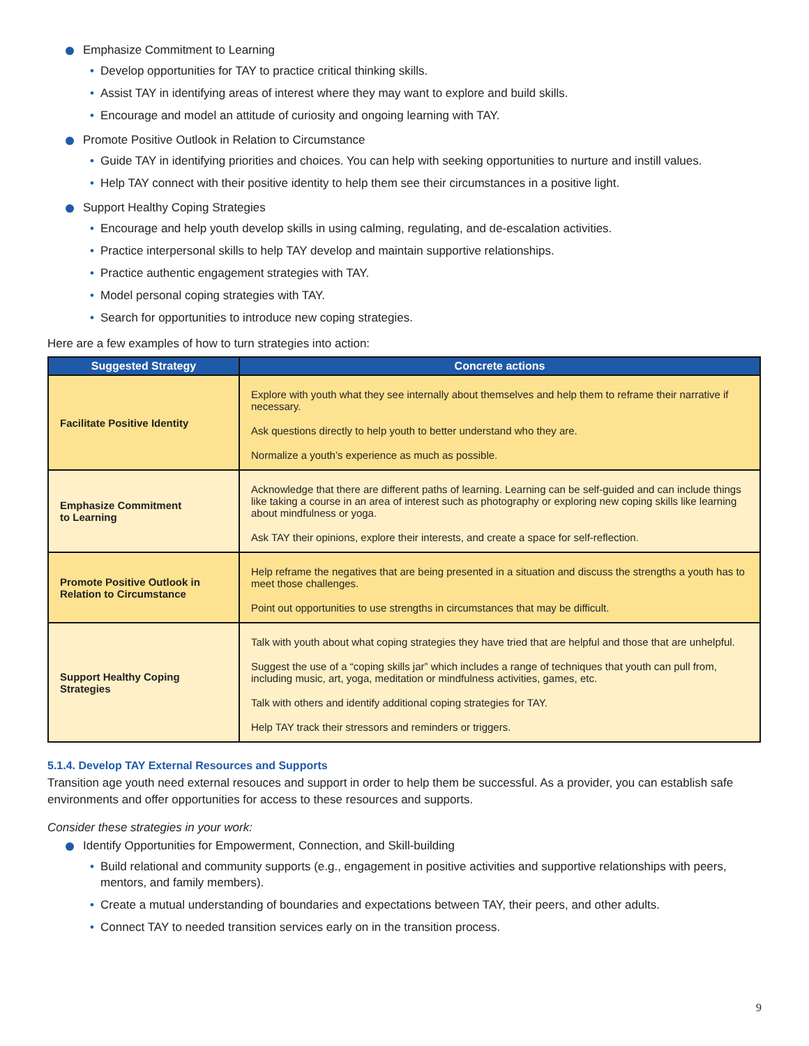Emphasize Commitment to Learning
Develop opportunities for TAY to practice critical thinking skills.
Assist TAY in identifying areas of interest where they may want to explore and build skills.
Encourage and model an attitude of curiosity and ongoing learning with TAY.
Promote Positive Outlook in Relation to Circumstance
Guide TAY in identifying priorities and choices. You can help with seeking opportunities to nurture and instill values.
Help TAY connect with their positive identity to help them see their circumstances in a positive light.
Support Healthy Coping Strategies
Encourage and help youth develop skills in using calming, regulating, and de-escalation activities.
Practice interpersonal skills to help TAY develop and maintain supportive relationships.
Practice authentic engagement strategies with TAY.
Model personal coping strategies with TAY.
Search for opportunities to introduce new coping strategies.
Here are a few examples of how to turn strategies into action:
| Suggested Strategy | Concrete actions |
| --- | --- |
| Facilitate Positive Identity | Explore with youth what they see internally about themselves and help them to reframe their narrative if necessary. Ask questions directly to help youth to better understand who they are. Normalize a youth’s experience as much as possible. |
| Emphasize Commitment to Learning | Acknowledge that there are different paths of learning. Learning can be self-guided and can include things like taking a course in an area of interest such as photography or exploring new coping skills like learning about mindfulness or yoga. Ask TAY their opinions, explore their interests, and create a space for self-reflection. |
| Promote Positive Outlook in Relation to Circumstance | Help reframe the negatives that are being presented in a situation and discuss the strengths a youth has to meet those challenges. Point out opportunities to use strengths in circumstances that may be difficult. |
| Support Healthy Coping Strategies | Talk with youth about what coping strategies they have tried that are helpful and those that are unhelpful. Suggest the use of a “coping skills jar” which includes a range of techniques that youth can pull from, including music, art, yoga, meditation or mindfulness activities, games, etc. Talk with others and identify additional coping strategies for TAY. Help TAY track their stressors and reminders or triggers. |
5.1.4. Develop TAY External Resources and Supports
Transition age youth need external resouces and support in order to help them be successful. As a provider, you can establish safe environments and offer opportunities for access to these resources and supports.
Consider these strategies in your work:
Identify Opportunities for Empowerment, Connection, and Skill-building
Build relational and community supports (e.g., engagement in positive activities and supportive relationships with peers, mentors, and family members).
Create a mutual understanding of boundaries and expectations between TAY, their peers, and other adults.
Connect TAY to needed transition services early on in the transition process.
9